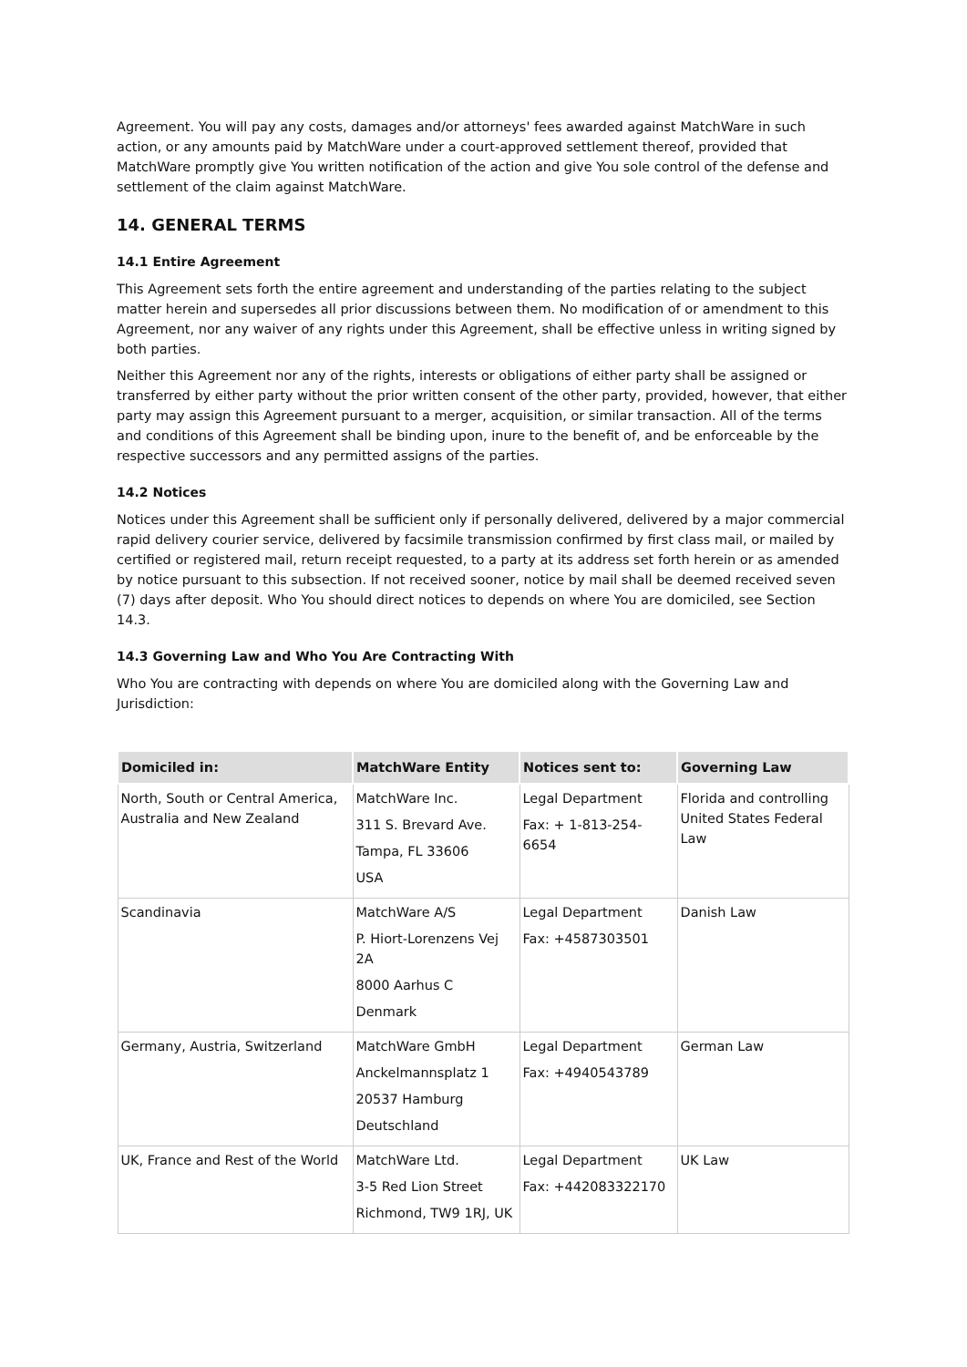Agreement. You will pay any costs, damages and/or attorneys' fees awarded against MatchWare in such action, or any amounts paid by MatchWare under a court-approved settlement thereof, provided that MatchWare promptly give You written notification of the action and give You sole control of the defense and settlement of the claim against MatchWare.
14. GENERAL TERMS
14.1 Entire Agreement
This Agreement sets forth the entire agreement and understanding of the parties relating to the subject matter herein and supersedes all prior discussions between them. No modification of or amendment to this Agreement, nor any waiver of any rights under this Agreement, shall be effective unless in writing signed by both parties.
Neither this Agreement nor any of the rights, interests or obligations of either party shall be assigned or transferred by either party without the prior written consent of the other party, provided, however, that either party may assign this Agreement pursuant to a merger, acquisition, or similar transaction. All of the terms and conditions of this Agreement shall be binding upon, inure to the benefit of, and be enforceable by the respective successors and any permitted assigns of the parties.
14.2 Notices
Notices under this Agreement shall be sufficient only if personally delivered, delivered by a major commercial rapid delivery courier service, delivered by facsimile transmission confirmed by first class mail, or mailed by certified or registered mail, return receipt requested, to a party at its address set forth herein or as amended by notice pursuant to this subsection. If not received sooner, notice by mail shall be deemed received seven (7) days after deposit. Who You should direct notices to depends on where You are domiciled, see Section 14.3.
14.3 Governing Law and Who You Are Contracting With
Who You are contracting with depends on where You are domiciled along with the Governing Law and Jurisdiction:
| Domiciled in: | MatchWare Entity | Notices sent to: | Governing Law |
| --- | --- | --- | --- |
| North, South or Central America, Australia and New Zealand | MatchWare Inc. 311 S. Brevard Ave. Tampa, FL 33606 USA | Legal Department Fax: + 1-813-254-6654 | Florida and controlling United States Federal Law |
| Scandinavia | MatchWare A/S P. Hiort-Lorenzens Vej 2A 8000 Aarhus C Denmark | Legal Department Fax: +4587303501 | Danish Law |
| Germany, Austria, Switzerland | MatchWare GmbH Anckelmannsplatz 1 20537 Hamburg Deutschland | Legal Department Fax: +4940543789 | German Law |
| UK, France and Rest of the World | MatchWare Ltd. 3-5 Red Lion Street Richmond, TW9 1RJ, UK | Legal Department Fax: +442083322170 | UK Law |